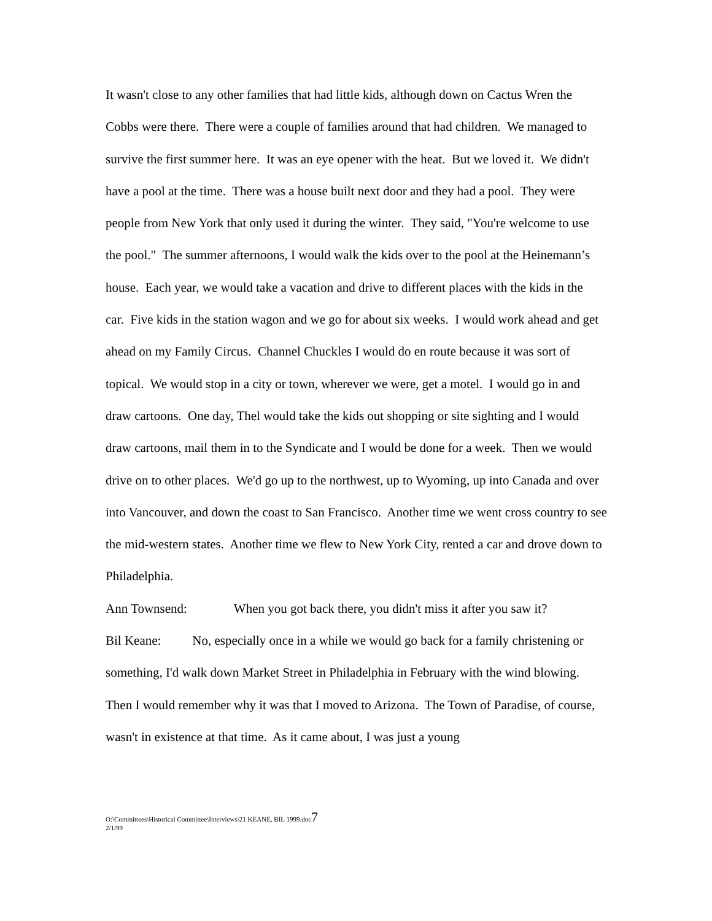It wasn't close to any other families that had little kids, although down on Cactus Wren the Cobbs were there. There were a couple of families around that had children. We managed to survive the first summer here. It was an eye opener with the heat. But we loved it. We didn't have a pool at the time. There was a house built next door and they had a pool. They were people from New York that only used it during the winter. They said, "You're welcome to use the pool." The summer afternoons, I would walk the kids over to the pool at the Heinemann’s house. Each year, we would take a vacation and drive to different places with the kids in the car. Five kids in the station wagon and we go for about six weeks. I would work ahead and get ahead on my Family Circus. Channel Chuckles I would do en route because it was sort of topical. We would stop in a city or town, wherever we were, get a motel. I would go in and draw cartoons. One day, Thel would take the kids out shopping or site sighting and I would draw cartoons, mail them in to the Syndicate and I would be done for a week. Then we would drive on to other places. We'd go up to the northwest, up to Wyoming, up into Canada and over into Vancouver, and down the coast to San Francisco. Another time we went cross country to see the mid-western states. Another time we flew to New York City, rented a car and drove down to Philadelphia.
Ann Townsend: When you got back there, you didn't miss it after you saw it?
Bil Keane: No, especially once in a while we would go back for a family christening or something, I'd walk down Market Street in Philadelphia in February with the wind blowing. Then I would remember why it was that I moved to Arizona. The Town of Paradise, of course, wasn't in existence at that time. As it came about, I was just a young
O:\Committees\Historical Committee\Interviews\21 KEANE, BIL 1999.doc7
2/1/99